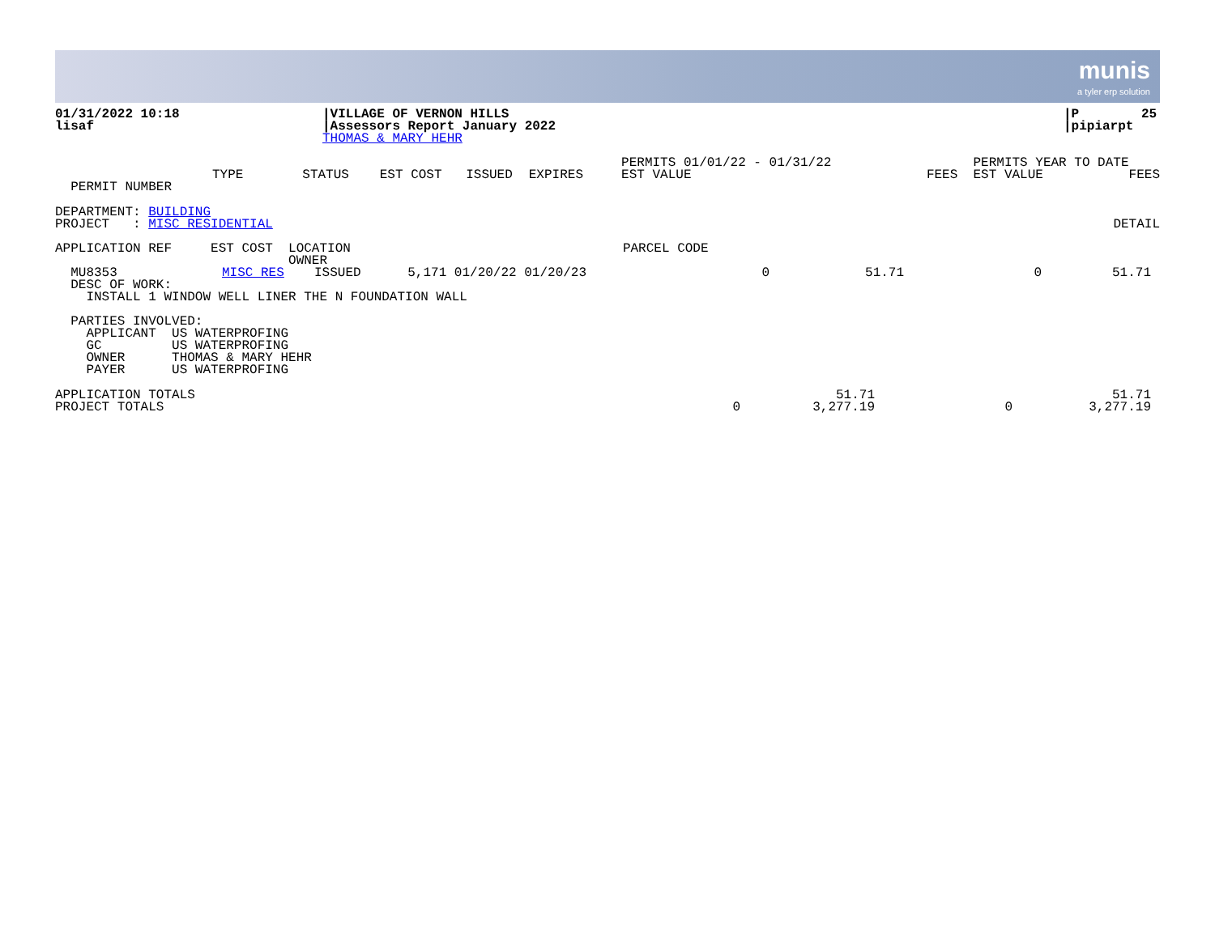munis a tyler erp solution
| 01/31/2022 10:18 lisaf | /VILLAGE OF VERNON HILLS /Assessors Report January 2022 THOMAS & MARY HEHR | /P 25 /pipiarpt |
| PERMIT NUMBER | TYPE | STATUS | EST COST | ISSUED | EXPIRES | PERMITS 01/01/22 - 01/31/22 EST VALUE | FEES | PERMITS YEAR TO DATE EST VALUE | FEES |
| DEPARTMENT: BUILDING PROJECT : MISC RESIDENTIAL | DETAIL |
APPLICATION REF EST COST LOCATION PARCEL CODE OWNER
| MU8353 DESC OF WORK: | MISC RES | ISSUED 5,171 01/20/22 01/20/23 | 0 | 51.71 | 0 | 51.71 |
| INSTALL 1 WINDOW WELL LINER THE N FOUNDATION WALL | | | | | | |
PARTIES INVOLVED: APPLICANT US WATERPROFING GC US WATERPROFING OWNER THOMAS & MARY HEHR PAYER US WATERPROFING
| APPLICATION TOTALS PROJECT TOTALS | 0 | 51.71 3,277.19 | 0 | 51.71 3,277.19 |